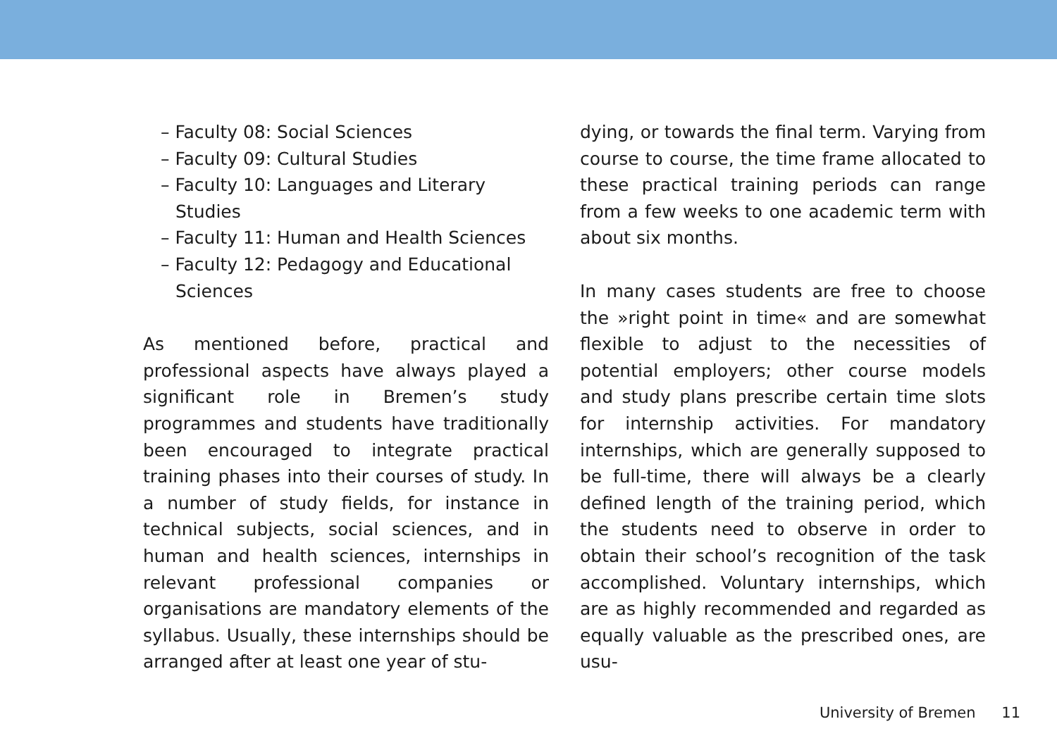– Faculty 08: Social Sciences
– Faculty 09: Cultural Studies
– Faculty 10: Languages and Literary Studies
– Faculty 11: Human and Health Sciences
– Faculty 12: Pedagogy and Educational Sciences
As mentioned before, practical and professional aspects have always played a significant role in Bremen’s study programmes and students have traditionally been encouraged to integrate practical training phases into their courses of study. In a number of study fields, for instance in technical subjects, social sciences, and in human and health sciences, internships in relevant professional companies or organisations are mandatory elements of the syllabus. Usually, these internships should be arranged after at least one year of stu-
dying, or towards the final term. Varying from course to course, the time frame allocated to these practical training periods can range from a few weeks to one academic term with about six months.
In many cases students are free to choose the »right point in time« and are somewhat flexible to adjust to the necessities of potential employers; other course models and study plans prescribe certain time slots for internship activities. For mandatory internships, which are generally supposed to be full-time, there will always be a clearly defined length of the training period, which the students need to observe in order to obtain their school’s recognition of the task accomplished. Voluntary internships, which are as highly recommended and regarded as equally valuable as the prescribed ones, are usu-
University of Bremen 11